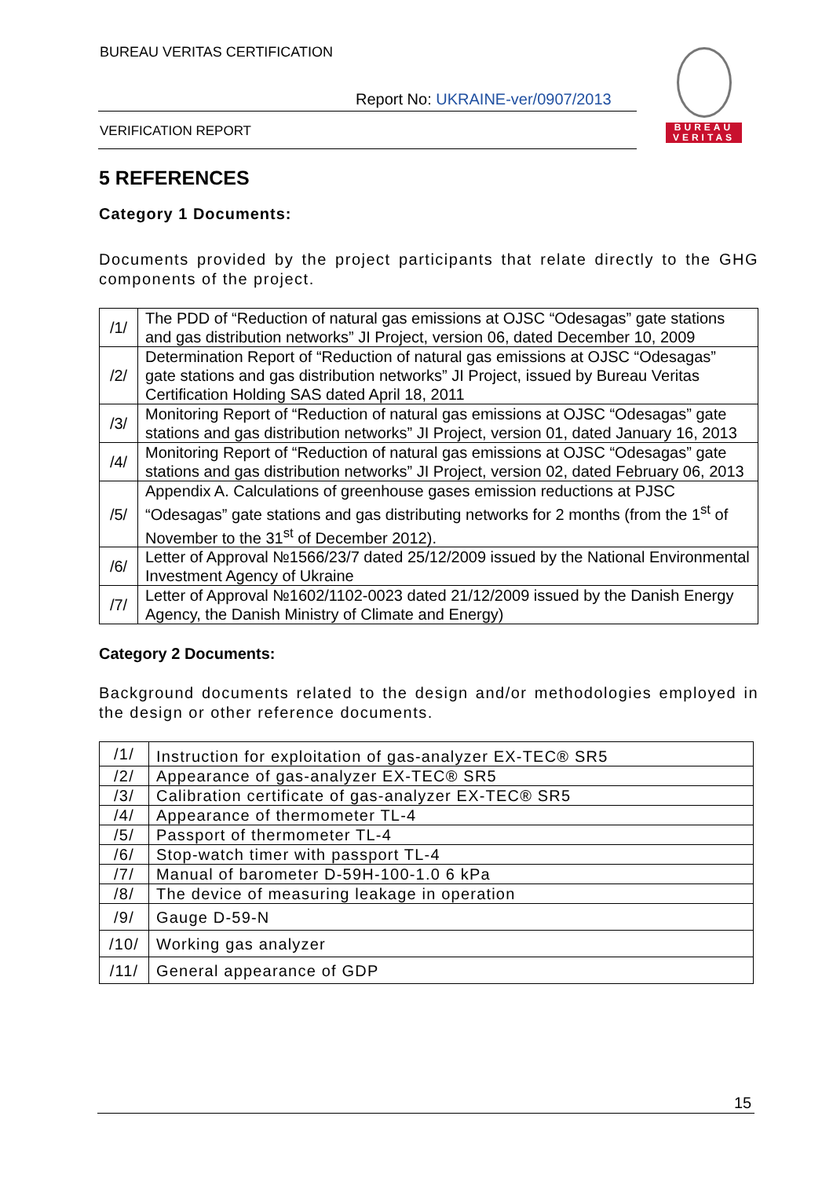BUREAU VERITAS CERTIFICATION
Report No: UKRAINE-ver/0907/2013
VERIFICATION REPORT
BUREAU
VERITAS
5 REFERENCES
Category 1 Documents:
Documents provided by the project participants that relate directly to the GHG components of the project.
| /1/ | The PDD of “Reduction of natural gas emissions at OJSC “Odesagas” gate stations and gas distribution networks” JI Project, version 06, dated December 10, 2009 |
| /2/ | Determination Report of “Reduction of natural gas emissions at OJSC “Odesagas” gate stations and gas distribution networks” JI Project, issued by Bureau Veritas Certification Holding SAS dated April 18, 2011 |
| /3/ | Monitoring Report of “Reduction of natural gas emissions at OJSC “Odesagas” gate stations and gas distribution networks” JI Project, version 01, dated January 16, 2013 |
| /4/ | Monitoring Report of “Reduction of natural gas emissions at OJSC “Odesagas” gate stations and gas distribution networks” JI Project, version 02, dated February 06, 2013 |
| /5/ | Appendix A. Calculations of greenhouse gases emission reductions at PJSC “Odesagas” gate stations and gas distributing networks for 2 months (from the 1<sup>st</sup> of November to the 31<sup>st</sup> of December 2012). |
| /6/ | Letter of Approval №1566/23/7 dated 25/12/2009 issued by the National Environmental Investment Agency of Ukraine |
| /7/ | Letter of Approval №1602/1102-0023 dated 21/12/2009 issued by the Danish Energy Agency, the Danish Ministry of Climate and Energy) |
Category 2 Documents:
Background documents related to the design and/or methodologies employed in the design or other reference documents.
| /1/ | Instruction for exploitation of gas-analyzer EX-TEC® SR5 |
| /2/ | Appearance of gas-analyzer EX-TEC® SR5 |
| /3/ | Calibration certificate of gas-analyzer EX-TEC® SR5 |
| /4/ | Appearance of thermometer TL-4 |
| /5/ | Passport of thermometer TL-4 |
| /6/ | Stop-watch timer with passport TL-4 |
| /7/ | Manual of barometer D-59H-100-1.0 6 kPa |
| /8/ | The device of measuring leakage in operation |
| /9/ | Gauge D-59-N |
| /10/ | Working gas analyzer |
| /11/ | General appearance of GDP |
15